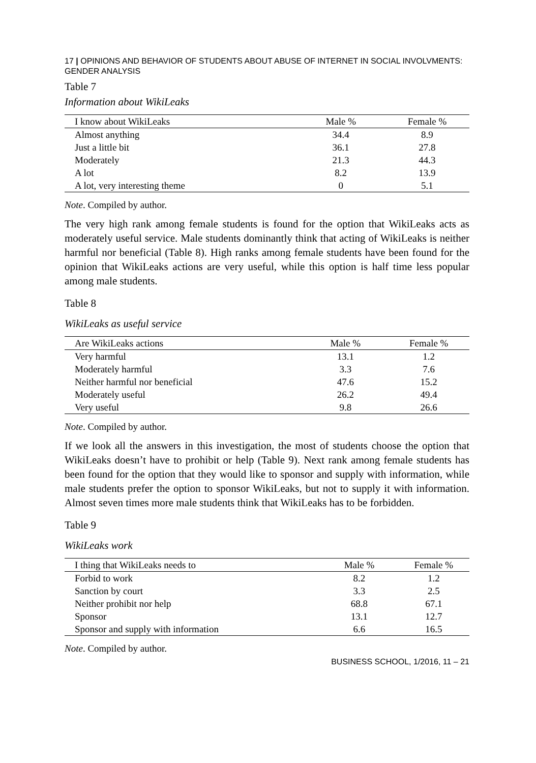17 | OPINIONS AND BEHAVIOR OF STUDENTS ABOUT ABUSE OF INTERNET IN SOCIAL INVOLVMENTS: GENDER ANALYSIS
Table 7
Information about WikiLeaks
| I know about WikiLeaks | Male % | Female % |
| --- | --- | --- |
| Almost anything | 34.4 | 8.9 |
| Just a little bit | 36.1 | 27.8 |
| Moderately | 21.3 | 44.3 |
| A lot | 8.2 | 13.9 |
| A lot, very interesting theme | 0 | 5.1 |
Note. Compiled by author.
The very high rank among female students is found for the option that WikiLeaks acts as moderately useful service. Male students dominantly think that acting of WikiLeaks is neither harmful nor beneficial (Table 8). High ranks among female students have been found for the opinion that WikiLeaks actions are very useful, while this option is half time less popular among male students.
Table 8
WikiLeaks as useful service
| Are WikiLeaks actions | Male % | Female % |
| --- | --- | --- |
| Very harmful | 13.1 | 1.2 |
| Moderately harmful | 3.3 | 7.6 |
| Neither harmful nor beneficial | 47.6 | 15.2 |
| Moderately useful | 26.2 | 49.4 |
| Very useful | 9.8 | 26.6 |
Note. Compiled by author.
If we look all the answers in this investigation, the most of students choose the option that WikiLeaks doesn’t have to prohibit or help (Table 9). Next rank among female students has been found for the option that they would like to sponsor and supply with information, while male students prefer the option to sponsor WikiLeaks, but not to supply it with information. Almost seven times more male students think that WikiLeaks has to be forbidden.
Table 9
WikiLeaks work
| I thing that WikiLeaks needs to | Male % | Female % |
| --- | --- | --- |
| Forbid to work | 8.2 | 1.2 |
| Sanction by court | 3.3 | 2.5 |
| Neither prohibit nor help | 68.8 | 67.1 |
| Sponsor | 13.1 | 12.7 |
| Sponsor and supply with information | 6.6 | 16.5 |
Note. Compiled by author.
BUSINESS SCHOOL, 1/2016, 11 – 21